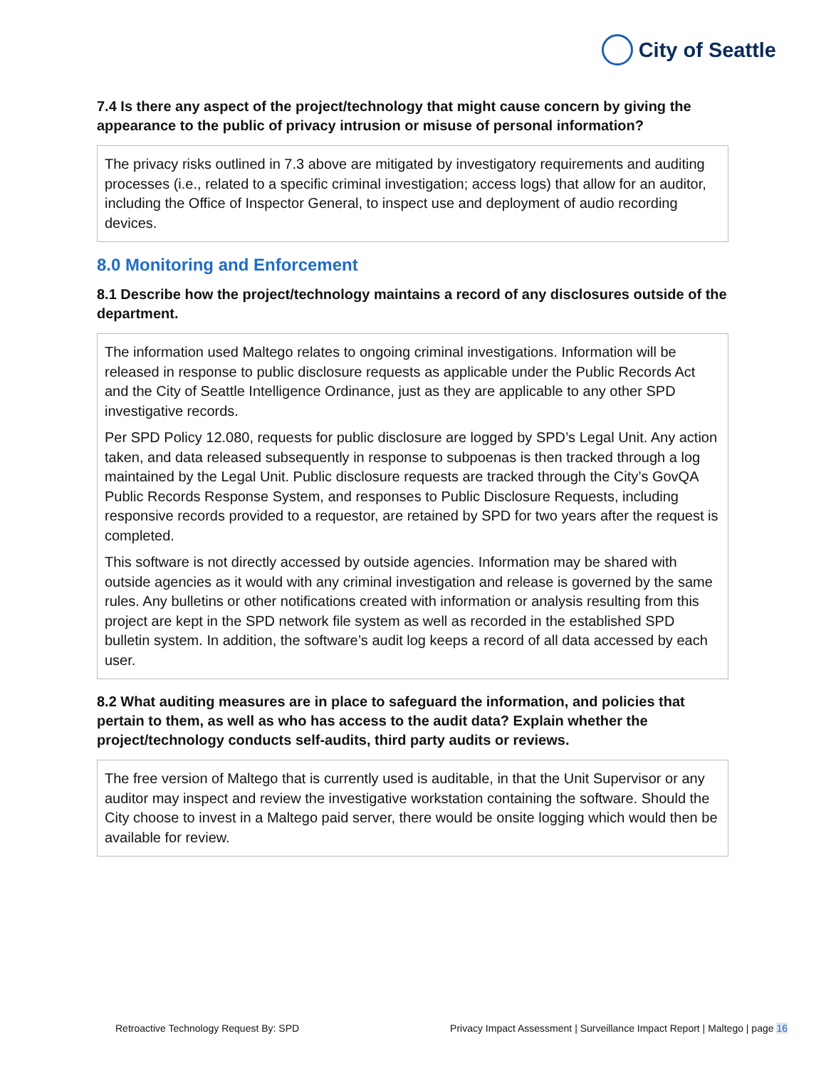City of Seattle
7.4 Is there any aspect of the project/technology that might cause concern by giving the appearance to the public of privacy intrusion or misuse of personal information?
The privacy risks outlined in 7.3 above are mitigated by investigatory requirements and auditing processes (i.e., related to a specific criminal investigation; access logs) that allow for an auditor, including the Office of Inspector General, to inspect use and deployment of audio recording devices.
8.0 Monitoring and Enforcement
8.1 Describe how the project/technology maintains a record of any disclosures outside of the department.
The information used Maltego relates to ongoing criminal investigations. Information will be released in response to public disclosure requests as applicable under the Public Records Act and the City of Seattle Intelligence Ordinance, just as they are applicable to any other SPD investigative records.
Per SPD Policy 12.080, requests for public disclosure are logged by SPD’s Legal Unit. Any action taken, and data released subsequently in response to subpoenas is then tracked through a log maintained by the Legal Unit. Public disclosure requests are tracked through the City’s GovQA Public Records Response System, and responses to Public Disclosure Requests, including responsive records provided to a requestor, are retained by SPD for two years after the request is completed.
This software is not directly accessed by outside agencies. Information may be shared with outside agencies as it would with any criminal investigation and release is governed by the same rules. Any bulletins or other notifications created with information or analysis resulting from this project are kept in the SPD network file system as well as recorded in the established SPD bulletin system. In addition, the software’s audit log keeps a record of all data accessed by each user.
8.2 What auditing measures are in place to safeguard the information, and policies that pertain to them, as well as who has access to the audit data? Explain whether the project/technology conducts self-audits, third party audits or reviews.
The free version of Maltego that is currently used is auditable, in that the Unit Supervisor or any auditor may inspect and review the investigative workstation containing the software. Should the City choose to invest in a Maltego paid server, there would be onsite logging which would then be available for review.
Retroactive Technology Request By: SPD Privacy Impact Assessment | Surveillance Impact Report | Maltego | page 16